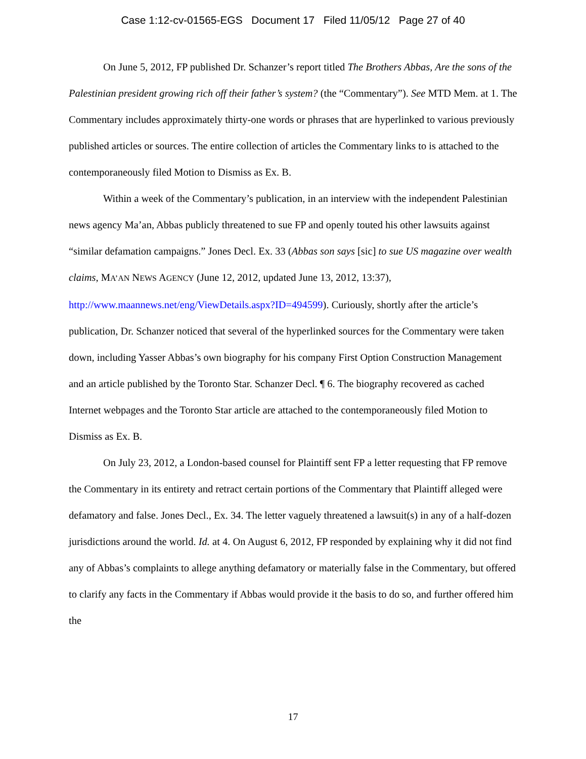Case 1:12-cv-01565-EGS Document 17 Filed 11/05/12 Page 27 of 40
On June 5, 2012, FP published Dr. Schanzer’s report titled The Brothers Abbas, Are the sons of the Palestinian president growing rich off their father’s system? (the “Commentary”). See MTD Mem. at 1. The Commentary includes approximately thirty-one words or phrases that are hyperlinked to various previously published articles or sources. The entire collection of articles the Commentary links to is attached to the contemporaneously filed Motion to Dismiss as Ex. B.
Within a week of the Commentary’s publication, in an interview with the independent Palestinian news agency Ma’an, Abbas publicly threatened to sue FP and openly touted his other lawsuits against “similar defamation campaigns.” Jones Decl. Ex. 33 (Abbas son says [sic] to sue US magazine over wealth claims, MA’AN NEWS AGENCY (June 12, 2012, updated June 13, 2012, 13:37), http://www.maannews.net/eng/ViewDetails.aspx?ID=494599). Curiously, shortly after the article’s publication, Dr. Schanzer noticed that several of the hyperlinked sources for the Commentary were taken down, including Yasser Abbas’s own biography for his company First Option Construction Management and an article published by the Toronto Star. Schanzer Decl. ¶ 6. The biography recovered as cached Internet webpages and the Toronto Star article are attached to the contemporaneously filed Motion to Dismiss as Ex. B.
On July 23, 2012, a London-based counsel for Plaintiff sent FP a letter requesting that FP remove the Commentary in its entirety and retract certain portions of the Commentary that Plaintiff alleged were defamatory and false. Jones Decl., Ex. 34. The letter vaguely threatened a lawsuit(s) in any of a half-dozen jurisdictions around the world. Id. at 4. On August 6, 2012, FP responded by explaining why it did not find any of Abbas’s complaints to allege anything defamatory or materially false in the Commentary, but offered to clarify any facts in the Commentary if Abbas would provide it the basis to do so, and further offered him the
17